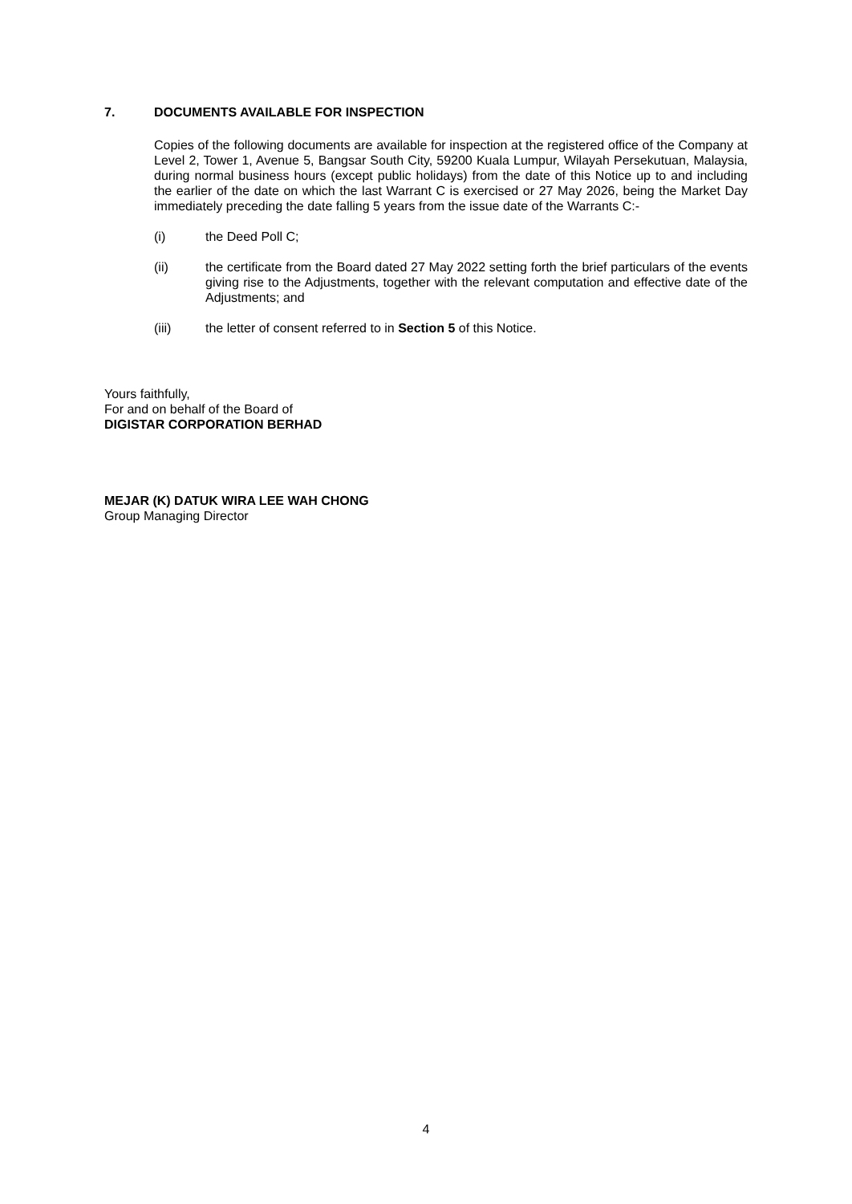7. DOCUMENTS AVAILABLE FOR INSPECTION
Copies of the following documents are available for inspection at the registered office of the Company at Level 2, Tower 1, Avenue 5, Bangsar South City, 59200 Kuala Lumpur, Wilayah Persekutuan, Malaysia, during normal business hours (except public holidays) from the date of this Notice up to and including the earlier of the date on which the last Warrant C is exercised or 27 May 2026, being the Market Day immediately preceding the date falling 5 years from the issue date of the Warrants C:-
(i) the Deed Poll C;
(ii) the certificate from the Board dated 27 May 2022 setting forth the brief particulars of the events giving rise to the Adjustments, together with the relevant computation and effective date of the Adjustments; and
(iii) the letter of consent referred to in Section 5 of this Notice.
Yours faithfully,
For and on behalf of the Board of
DIGISTAR CORPORATION BERHAD
MEJAR (K) DATUK WIRA LEE WAH CHONG
Group Managing Director
4